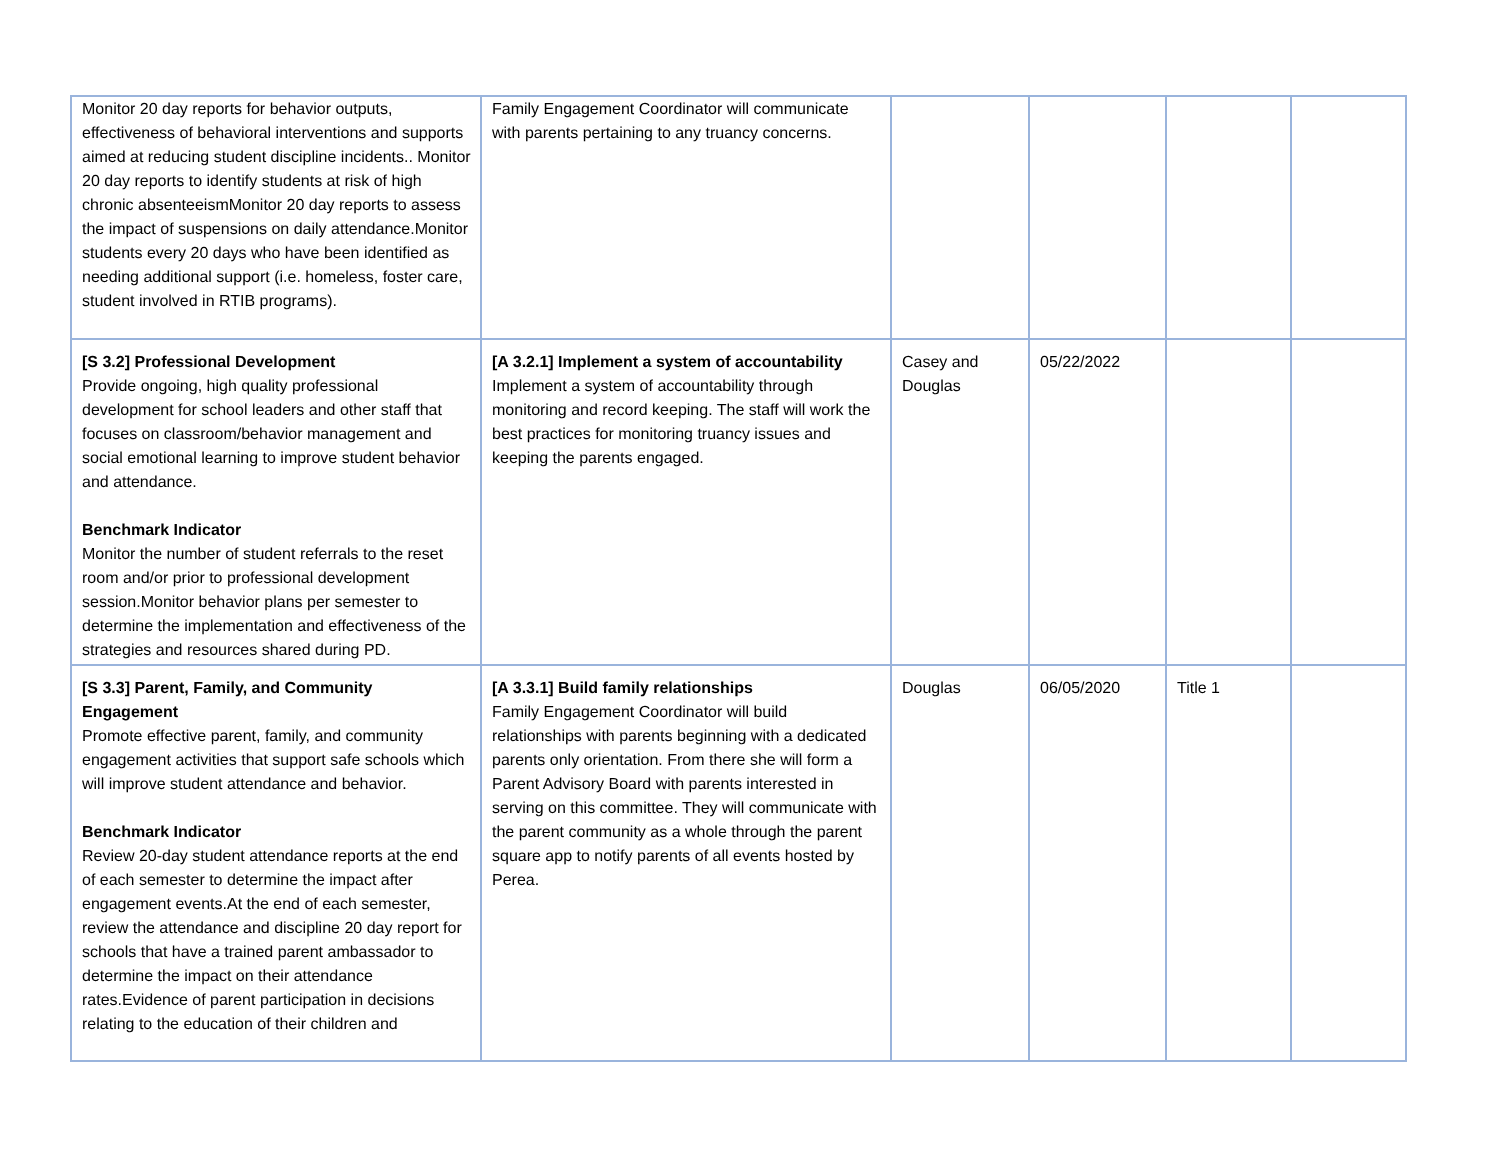| Monitor 20 day reports for behavior outputs, effectiveness of behavioral interventions and supports aimed at reducing student discipline incidents.. Monitor 20 day reports to identify students at risk of high chronic absenteeismMonitor 20 day reports to assess the impact of suspensions on daily attendance.Monitor students every 20 days who have been identified as needing additional support (i.e. homeless, foster care, student involved in RTIB programs). | Family Engagement Coordinator will communicate with parents pertaining to any truancy concerns. | | | | |
| [S 3.2] Professional Development Provide ongoing, high quality professional development for school leaders and other staff that focuses on classroom/behavior management and social emotional learning to improve student behavior and attendance. Benchmark Indicator Monitor the number of student referrals to the reset room and/or prior to professional development session.Monitor behavior plans per semester to determine the implementation and effectiveness of the strategies and resources shared during PD. | [A 3.2.1] Implement a system of accountability Implement a system of accountability through monitoring and record keeping. The staff will work the best practices for monitoring truancy issues and keeping the parents engaged. | Casey and Douglas | 05/22/2022 | | |
| [S 3.3] Parent, Family, and Community Engagement Promote effective parent, family, and community engagement activities that support safe schools which will improve student attendance and behavior. Benchmark Indicator Review 20-day student attendance reports at the end of each semester to determine the impact after engagement events.At the end of each semester, review the attendance and discipline 20 day report for schools that have a trained parent ambassador to determine the impact on their attendance rates.Evidence of parent participation in decisions relating to the education of their children and | [A 3.3.1] Build family relationships Family Engagement Coordinator will build relationships with parents beginning with a dedicated parents only orientation. From there she will form a Parent Advisory Board with parents interested in serving on this committee. They will communicate with the parent community as a whole through the parent square app to notify parents of all events hosted by Perea. | Douglas | 06/05/2020 | Title 1 | |